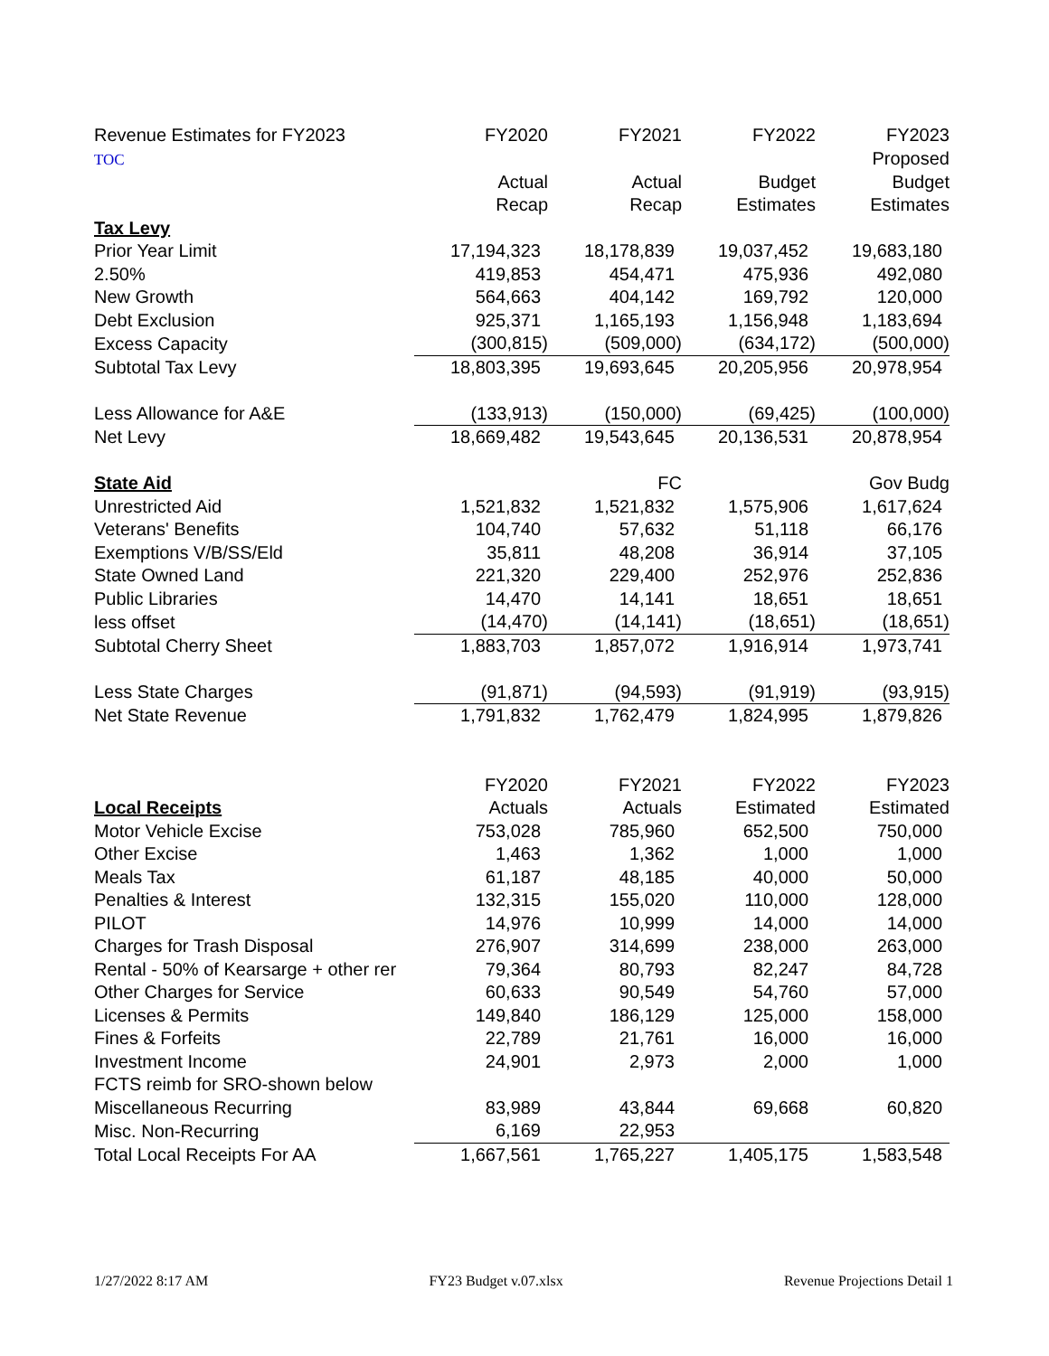| Revenue Estimates for FY2023 | FY2020 | FY2021 | FY2022 | FY2023 |
| TOC | | | | Proposed |
| | Actual | Actual | Budget | Budget |
| | Recap | Recap | Estimates | Estimates |
| Tax Levy | | | | |
| Prior Year Limit | 17,194,323 | 18,178,839 | 19,037,452 | 19,683,180 |
| 2.50% | 419,853 | 454,471 | 475,936 | 492,080 |
| New Growth | 564,663 | 404,142 | 169,792 | 120,000 |
| Debt Exclusion | 925,371 | 1,165,193 | 1,156,948 | 1,183,694 |
| Excess Capacity | (300,815) | (509,000) | (634,172) | (500,000) |
| Subtotal Tax Levy | 18,803,395 | 19,693,645 | 20,205,956 | 20,978,954 |
| Less Allowance for A&E | (133,913) | (150,000) | (69,425) | (100,000) |
| Net Levy | 18,669,482 | 19,543,645 | 20,136,531 | 20,878,954 |
| State Aid | | FC | | Gov Budg |
| Unrestricted Aid | 1,521,832 | 1,521,832 | 1,575,906 | 1,617,624 |
| Veterans' Benefits | 104,740 | 57,632 | 51,118 | 66,176 |
| Exemptions V/B/SS/Eld | 35,811 | 48,208 | 36,914 | 37,105 |
| State Owned Land | 221,320 | 229,400 | 252,976 | 252,836 |
| Public Libraries | 14,470 | 14,141 | 18,651 | 18,651 |
| less offset | (14,470) | (14,141) | (18,651) | (18,651) |
| Subtotal Cherry Sheet | 1,883,703 | 1,857,072 | 1,916,914 | 1,973,741 |
| Less State Charges | (91,871) | (94,593) | (91,919) | (93,915) |
| Net State Revenue | 1,791,832 | 1,762,479 | 1,824,995 | 1,879,826 |
| | FY2020 | FY2021 | FY2022 | FY2023 |
| Local Receipts | Actuals | Actuals | Estimated | Estimated |
| Motor Vehicle Excise | 753,028 | 785,960 | 652,500 | 750,000 |
| Other Excise | 1,463 | 1,362 | 1,000 | 1,000 |
| Meals Tax | 61,187 | 48,185 | 40,000 | 50,000 |
| Penalties & Interest | 132,315 | 155,020 | 110,000 | 128,000 |
| PILOT | 14,976 | 10,999 | 14,000 | 14,000 |
| Charges for Trash Disposal | 276,907 | 314,699 | 238,000 | 263,000 |
| Rental - 50% of Kearsarge + other rer | 79,364 | 80,793 | 82,247 | 84,728 |
| Other Charges for Service | 60,633 | 90,549 | 54,760 | 57,000 |
| Licenses & Permits | 149,840 | 186,129 | 125,000 | 158,000 |
| Fines & Forfeits | 22,789 | 21,761 | 16,000 | 16,000 |
| Investment Income | 24,901 | 2,973 | 2,000 | 1,000 |
| FCTS reimb for SRO-shown below | | | | |
| Miscellaneous Recurring | 83,989 | 43,844 | 69,668 | 60,820 |
| Misc. Non-Recurring | 6,169 | 22,953 | | |
| Total Local Receipts For AA | 1,667,561 | 1,765,227 | 1,405,175 | 1,583,548 |
1/27/2022 8:17 AM FY23 Budget v.07.xlsx Revenue Projections Detail 1